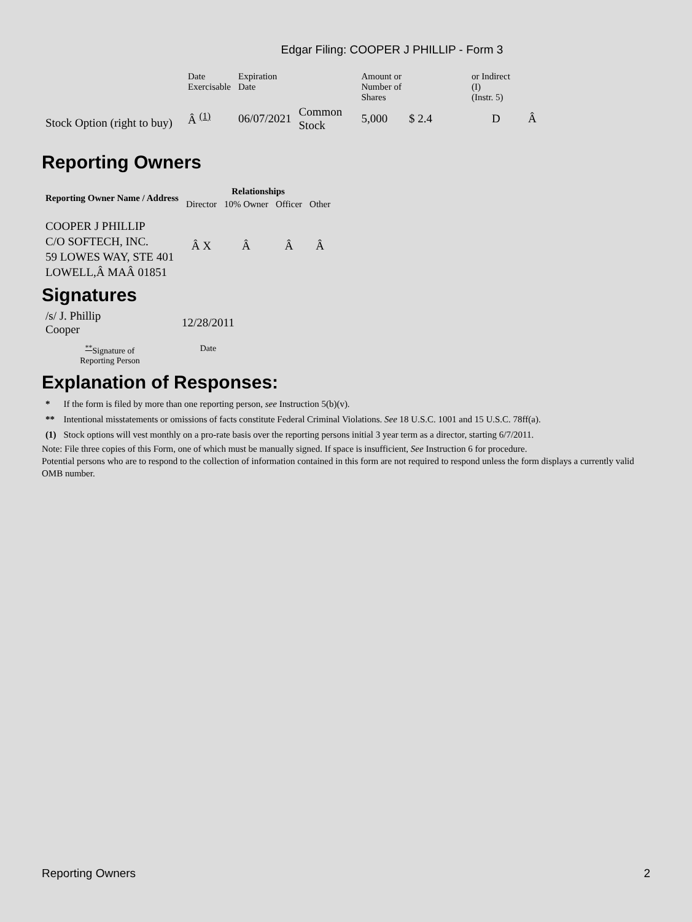Edgar Filing: COOPER J PHILLIP - Form 3
| | Date Exercisable | Expiration Date | | Amount or Number of Shares | | or Indirect (I) (Instr. 5) | |
| Stock Option (right to buy) | Â <sup>(1)</sup> | 06/07/2021 | Common Stock | 5,000 | $ 2.4 | D | Â |
Reporting Owners
| Reporting Owner Name / Address | Relationships | | | |
| --- | --- | --- | --- | --- |
| | Director | 10% Owner | Officer | Other |
| COOPER J PHILLIP C/O SOFTECH, INC. 59 LOWES WAY, STE 401 LOWELL,Â MAÂ 01851 | Â X | Â | Â | Â |
Signatures
| /s/ J. Phillip Cooper | 12/28/2011 |
| <sup>**</sup> Signature of Reporting Person | Date |
Explanation of Responses:
| * | If the form is filed by more than one reporting person, see Instruction 5(b)(v). |
| ** | Intentional misstatements or omissions of facts constitute Federal Criminal Violations. See 18 U.S.C. 1001 and 15 U.S.C. 78ff(a). |
| (1) | Stock options will vest monthly on a pro-rate basis over the reporting persons initial 3 year term as a director, starting 6/7/2011. |
Note: File three copies of this Form, one of which must be manually signed. If space is insufficient, See Instruction 6 for procedure.
Potential persons who are to respond to the collection of information contained in this form are not required to respond unless the form displays a currently valid OMB number.
Reporting Owners 2